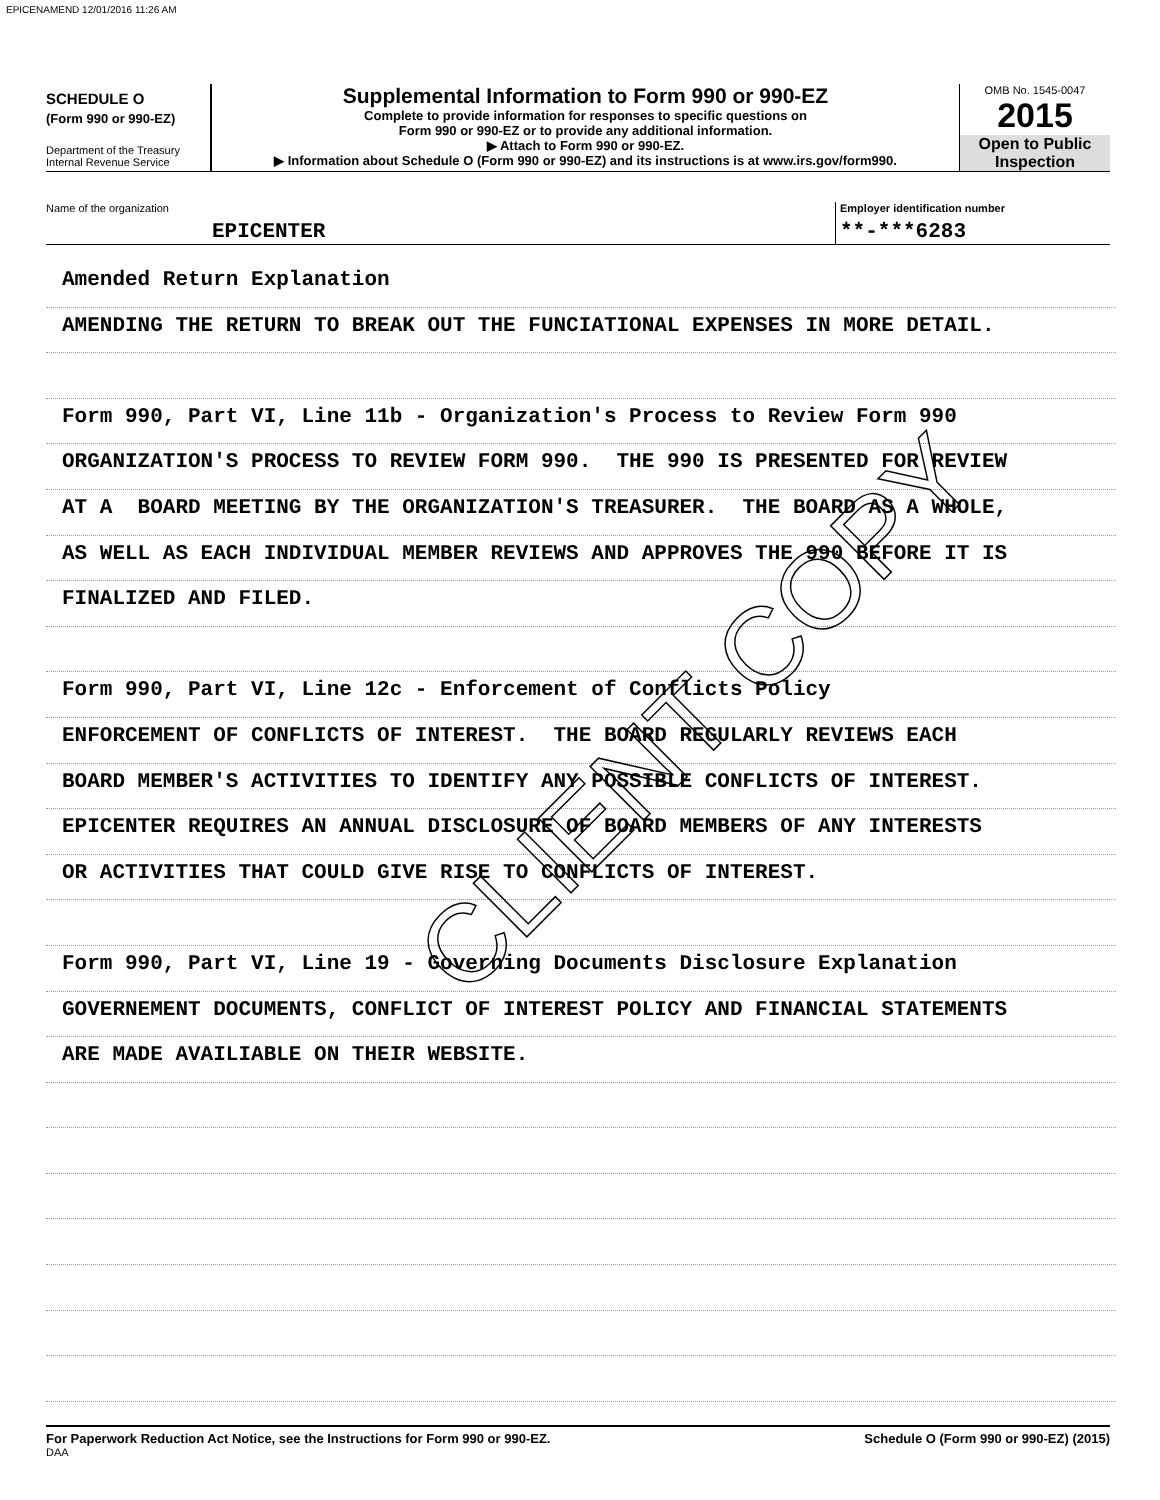EPICENAMEND 12/01/2016 11:26 AM
SCHEDULE O
(Form 990 or 990-EZ)
Department of the Treasury
Internal Revenue Service
Supplemental Information to Form 990 or 990-EZ
Complete to provide information for responses to specific questions on
Form 990 or 990-EZ or to provide any additional information.
▶ Attach to Form 990 or 990-EZ.
▶ Information about Schedule O (Form 990 or 990-EZ) and its instructions is at www.irs.gov/form990.
OMB No. 1545-0047
2015
Open to Public
Inspection
Name of the organization
EPICENTER
Employer identification number
**-***6283
Amended Return Explanation
AMENDING THE RETURN TO BREAK OUT THE FUNCIATIONAL EXPENSES IN MORE DETAIL.
Form 990, Part VI, Line 11b - Organization's Process to Review Form 990
ORGANIZATION'S PROCESS TO REVIEW FORM 990. THE 990 IS PRESENTED FOR REVIEW
AT A BOARD MEETING BY THE ORGANIZATION'S TREASURER. THE BOARD AS A WHOLE,
AS WELL AS EACH INDIVIDUAL MEMBER REVIEWS AND APPROVES THE 990 BEFORE IT IS
FINALIZED AND FILED.
Form 990, Part VI, Line 12c - Enforcement of Conflicts Policy
ENFORCEMENT OF CONFLICTS OF INTEREST. THE BOARD REGULARLY REVIEWS EACH
BOARD MEMBER'S ACTIVITIES TO IDENTIFY ANY POSSIBLE CONFLICTS OF INTEREST.
EPICENTER REQUIRES AN ANNUAL DISCLOSURE OF BOARD MEMBERS OF ANY INTERESTS
OR ACTIVITIES THAT COULD GIVE RISE TO CONFLICTS OF INTEREST.
Form 990, Part VI, Line 19 - Governing Documents Disclosure Explanation
GOVERNEMENT DOCUMENTS, CONFLICT OF INTEREST POLICY AND FINANCIAL STATEMENTS
ARE MADE AVAILIABLE ON THEIR WEBSITE.
CLIENT COPY
For Paperwork Reduction Act Notice, see the Instructions for Form 990 or 990-EZ.
DAA
Schedule O (Form 990 or 990-EZ) (2015)